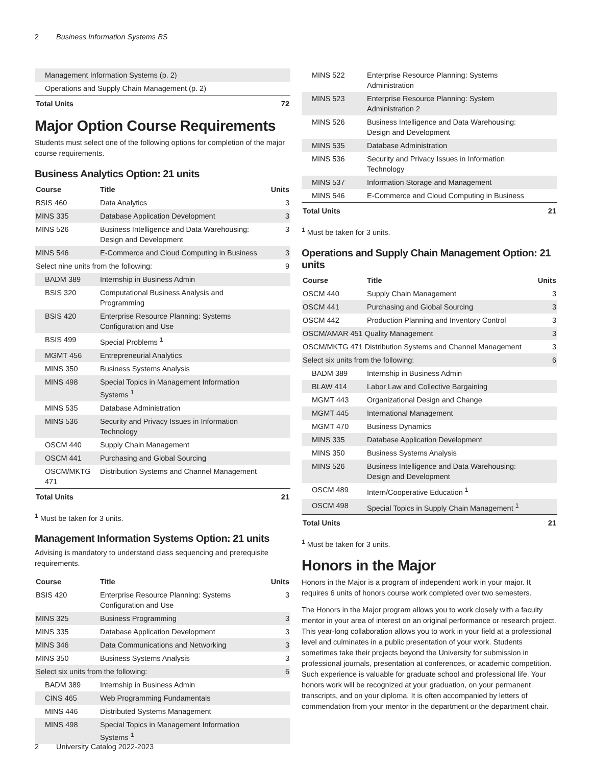2 Business Information Systems BS
| Management Information Systems (p. 2) | |
| Operations and Supply Chain Management (p. 2) | |
| Total Units | 72 |
Major Option Course Requirements
Students must select one of the following options for completion of the major course requirements.
Business Analytics Option: 21 units
| Course | Title | Units |
| --- | --- | --- |
| BSIS 460 | Data Analytics | 3 |
| MINS 335 | Database Application Development | 3 |
| MINS 526 | Business Intelligence and Data Warehousing: Design and Development | 3 |
| MINS 546 | E-Commerce and Cloud Computing in Business | 3 |
| Select nine units from the following: | | 9 |
| BADM 389 | Internship in Business Admin | |
| BSIS 320 | Computational Business Analysis and Programming | |
| BSIS 420 | Enterprise Resource Planning: Systems Configuration and Use | |
| BSIS 499 | Special Problems <sup>1</sup> | |
| MGMT 456 | Entrepreneurial Analytics | |
| MINS 350 | Business Systems Analysis | |
| MINS 498 | Special Topics in Management Information Systems <sup>1</sup> | |
| MINS 535 | Database Administration | |
| MINS 536 | Security and Privacy Issues in Information Technology | |
| OSCM 440 | Supply Chain Management | |
| OSCM 441 | Purchasing and Global Sourcing | |
| OSCM/MKTG 471 | Distribution Systems and Channel Management | |
| Total Units | | 21 |
<sup>1</sup> Must be taken for 3 units.
Management Information Systems Option: 21 units
Advising is mandatory to understand class sequencing and prerequisite requirements.
| Course | Title | Units |
| --- | --- | --- |
| BSIS 420 | Enterprise Resource Planning: Systems Configuration and Use | 3 |
| MINS 325 | Business Programming | 3 |
| MINS 335 | Database Application Development | 3 |
| MINS 346 | Data Communications and Networking | 3 |
| MINS 350 | Business Systems Analysis | 3 |
| Select six units from the following: | | 6 |
| BADM 389 | Internship in Business Admin | |
| CINS 465 | Web Programming Fundamentals | |
| MINS 446 | Distributed Systems Management | |
| MINS 498 | Special Topics in Management Information Systems <sup>1</sup> | |
| MINS 522 | Enterprise Resource Planning: Systems Administration | |
| MINS 523 | Enterprise Resource Planning: System Administration 2 | |
| MINS 526 | Business Intelligence and Data Warehousing: Design and Development | |
| MINS 535 | Database Administration | |
| MINS 536 | Security and Privacy Issues in Information Technology | |
| MINS 537 | Information Storage and Management | |
| MINS 546 | E-Commerce and Cloud Computing in Business | |
| Total Units | | 21 |
<sup>1</sup> Must be taken for 3 units.
Operations and Supply Chain Management Option: 21 units
| Course | Title | Units |
| --- | --- | --- |
| OSCM 440 | Supply Chain Management | 3 |
| OSCM 441 | Purchasing and Global Sourcing | 3 |
| OSCM 442 | Production Planning and Inventory Control | 3 |
| OSCM/AMAR 451 Quality Management | | 3 |
| OSCM/MKTG 471 Distribution Systems and Channel Management | | 3 |
| Select six units from the following: | | 6 |
| BADM 389 | Internship in Business Admin | |
| BLAW 414 | Labor Law and Collective Bargaining | |
| MGMT 443 | Organizational Design and Change | |
| MGMT 445 | International Management | |
| MGMT 470 | Business Dynamics | |
| MINS 335 | Database Application Development | |
| MINS 350 | Business Systems Analysis | |
| MINS 526 | Business Intelligence and Data Warehousing: Design and Development | |
| OSCM 489 | Intern/Cooperative Education <sup>1</sup> | |
| OSCM 498 | Special Topics in Supply Chain Management <sup>1</sup> | |
| Total Units | | 21 |
<sup>1</sup> Must be taken for 3 units.
Honors in the Major
Honors in the Major is a program of independent work in your major. It requires 6 units of honors course work completed over two semesters.
The Honors in the Major program allows you to work closely with a faculty mentor in your area of interest on an original performance or research project. This year-long collaboration allows you to work in your field at a professional level and culminates in a public presentation of your work. Students sometimes take their projects beyond the University for submission in professional journals, presentation at conferences, or academic competition. Such experience is valuable for graduate school and professional life. Your honors work will be recognized at your graduation, on your permanent transcripts, and on your diploma. It is often accompanied by letters of commendation from your mentor in the department or the department chair.
2 University Catalog 2022-2023